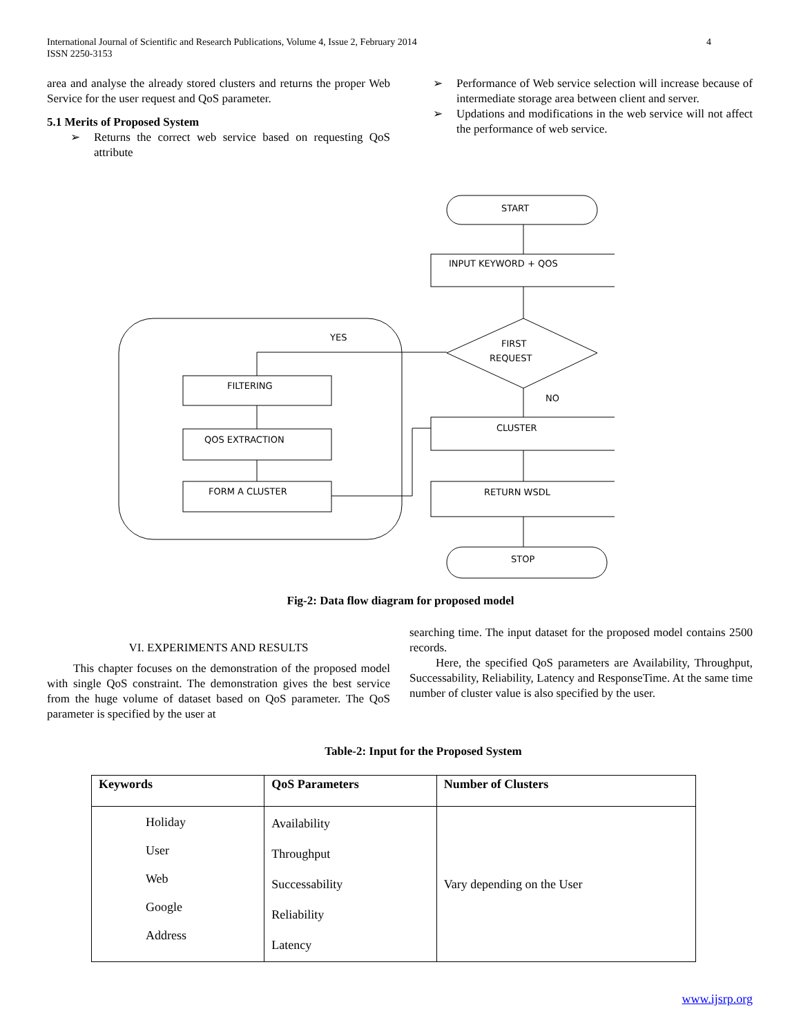4 International Journal of Scientific and Research Publications, Volume 4, Issue 2, February 2014
ISSN 2250-3153
area and analyse the already stored clusters and returns the proper Web Service for the user request and QoS parameter.
5.1 Merits of Proposed System
➢ Returns the correct web service based on requesting QoS attribute
➢ Performance of Web service selection will increase because of intermediate storage area between client and server.
➢ Updations and modifications in the web service will not affect the performance of web service.
START
INPUT KEYWORD + QOS
FIRST
REQUEST
YES
FILTERING
QOS EXTRACTION
FORM A CLUSTER
NO
CLUSTER
RETURN WSDL
STOP
Fig-2: Data flow diagram for proposed model
VI. EXPERIMENTS AND RESULTS
This chapter focuses on the demonstration of the proposed model with single QoS constraint. The demonstration gives the best service from the huge volume of dataset based on QoS parameter. The QoS parameter is specified by the user at
searching time. The input dataset for the proposed model contains 2500 records.
Here, the specified QoS parameters are Availability, Throughput, Successability, Reliability, Latency and ResponseTime. At the same time number of cluster value is also specified by the user.
Table-2: Input for the Proposed System
| Keywords | QoS Parameters | Number of Clusters |
| --- | --- | --- |
| Holiday User Web Google Address | Availability Throughput Successability Reliability Latency | Vary depending on the User |
www.ijsrp.org